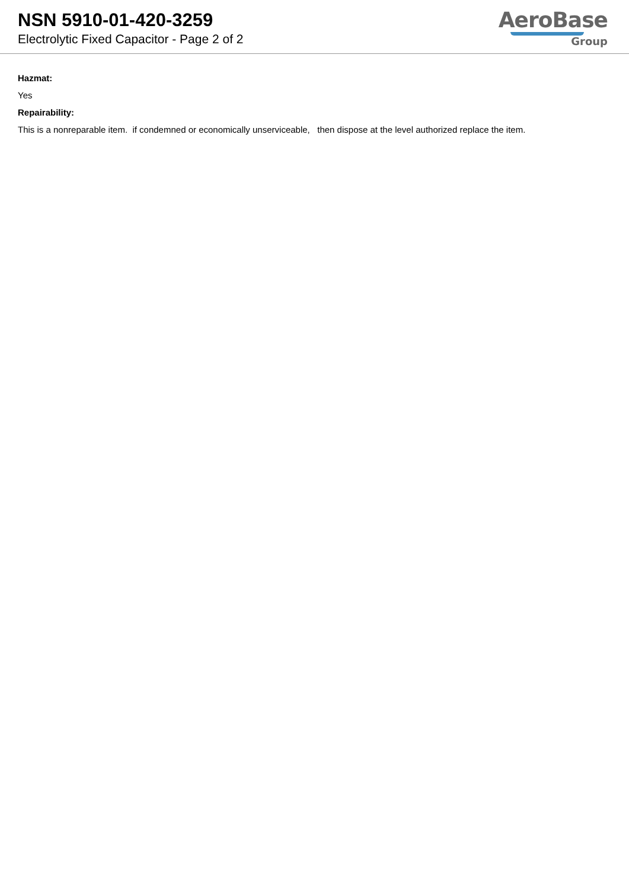NSN 5910-01-420-3259
Electrolytic Fixed Capacitor - Page 2 of 2
AeroBase
Group
Hazmat:
Yes
Repairability:
This is a nonreparable item. if condemned or economically unserviceable, then dispose at the level authorized replace the item.